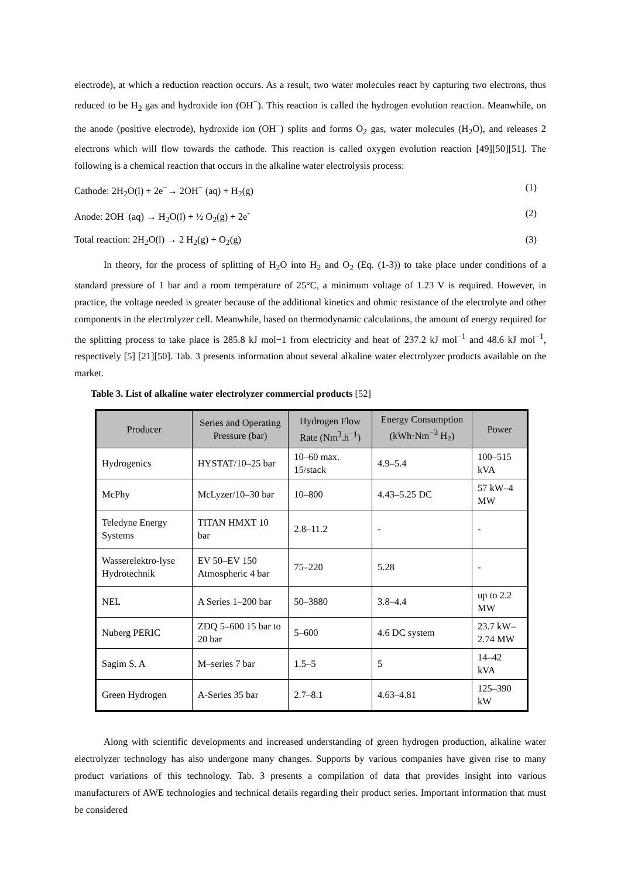electrode), at which a reduction reaction occurs. As a result, two water molecules react by capturing two electrons, thus reduced to be H<sub>2</sub> gas and hydroxide ion (OH<sup>−</sup>). This reaction is called the hydrogen evolution reaction. Meanwhile, on the anode (positive electrode), hydroxide ion (OH<sup>−</sup>) splits and forms O<sub>2</sub> gas, water molecules (H<sub>2</sub>O), and releases 2 electrons which will flow towards the cathode. This reaction is called oxygen evolution reaction [49][50][51]. The following is a chemical reaction that occurs in the alkaline water electrolysis process:
Cathode: 2H<sub>2</sub>O(l) + 2e<sup>−</sup>→ 2OH<sup>−</sup> (aq) + H<sub>2</sub>(g) (1)
Anode: 2OH<sup>−</sup>(aq) → H<sub>2</sub>O(l) + ½ O<sub>2</sub>(g) + 2e<sup>-</sup> (2)
Total reaction: 2H<sub>2</sub>O(l) → 2 H<sub>2</sub>(g) + O<sub>2</sub>(g) (3)
In theory, for the process of splitting of H<sub>2</sub>O into H<sub>2</sub> and O<sub>2</sub> (Eq. (1-3)) to take place under conditions of a standard pressure of 1 bar and a room temperature of 25°C, a minimum voltage of 1.23 V is required. However, in practice, the voltage needed is greater because of the additional kinetics and ohmic resistance of the electrolyte and other components in the electrolyzer cell. Meanwhile, based on thermodynamic calculations, the amount of energy required for the splitting process to take place is 285.8 kJ mol−1 from electricity and heat of 237.2 kJ mol<sup>−1</sup> and 48.6 kJ mol<sup>−1</sup>, respectively [5] [21][50]. Tab. 3 presents information about several alkaline water electrolyzer products available on the market.
Table 3. List of alkaline water electrolyzer commercial products [52]
| Producer | Series and Operating Pressure (bar) | Hydrogen Flow Rate (Nm<sup>3</sup>.h<sup>−1</sup>) | Energy Consumption (kWh·Nm<sup>−3</sup> H<sub>2</sub>) | Power |
| --- | --- | --- | --- | --- |
| Hydrogenics | HYSTAT/10–25 bar | 10–60 max. 15/stack | 4.9–5.4 | 100–515 kVA |
| McPhy | McLyzer/10–30 bar | 10–800 | 4.43–5.25 DC | 57 kW–4 MW |
| Teledyne Energy Systems | TITAN HMXT 10 bar | 2.8–11.2 | - | - |
| Wasserelektro-lyse Hydrotechnik | EV 50–EV 150 Atmospheric 4 bar | 75–220 | 5.28 | - |
| NEL | A Series 1–200 bar | 50–3880 | 3.8–4.4 | up to 2.2 MW |
| Nuberg PERIC | ZDQ 5–600 15 bar to 20 bar | 5–600 | 4.6 DC system | 23.7 kW–2.74 MW |
| Sagim S. A | M–series 7 bar | 1.5–5 | 5 | 14–42 kVA |
| Green Hydrogen | A-Series 35 bar | 2.7–8.1 | 4.63–4.81 | 125–390 kW |
Along with scientific developments and increased understanding of green hydrogen production, alkaline water electrolyzer technology has also undergone many changes. Supports by various companies have given rise to many product variations of this technology. Tab. 3 presents a compilation of data that provides insight into various manufacturers of AWE technologies and technical details regarding their product series. Important information that must be considered